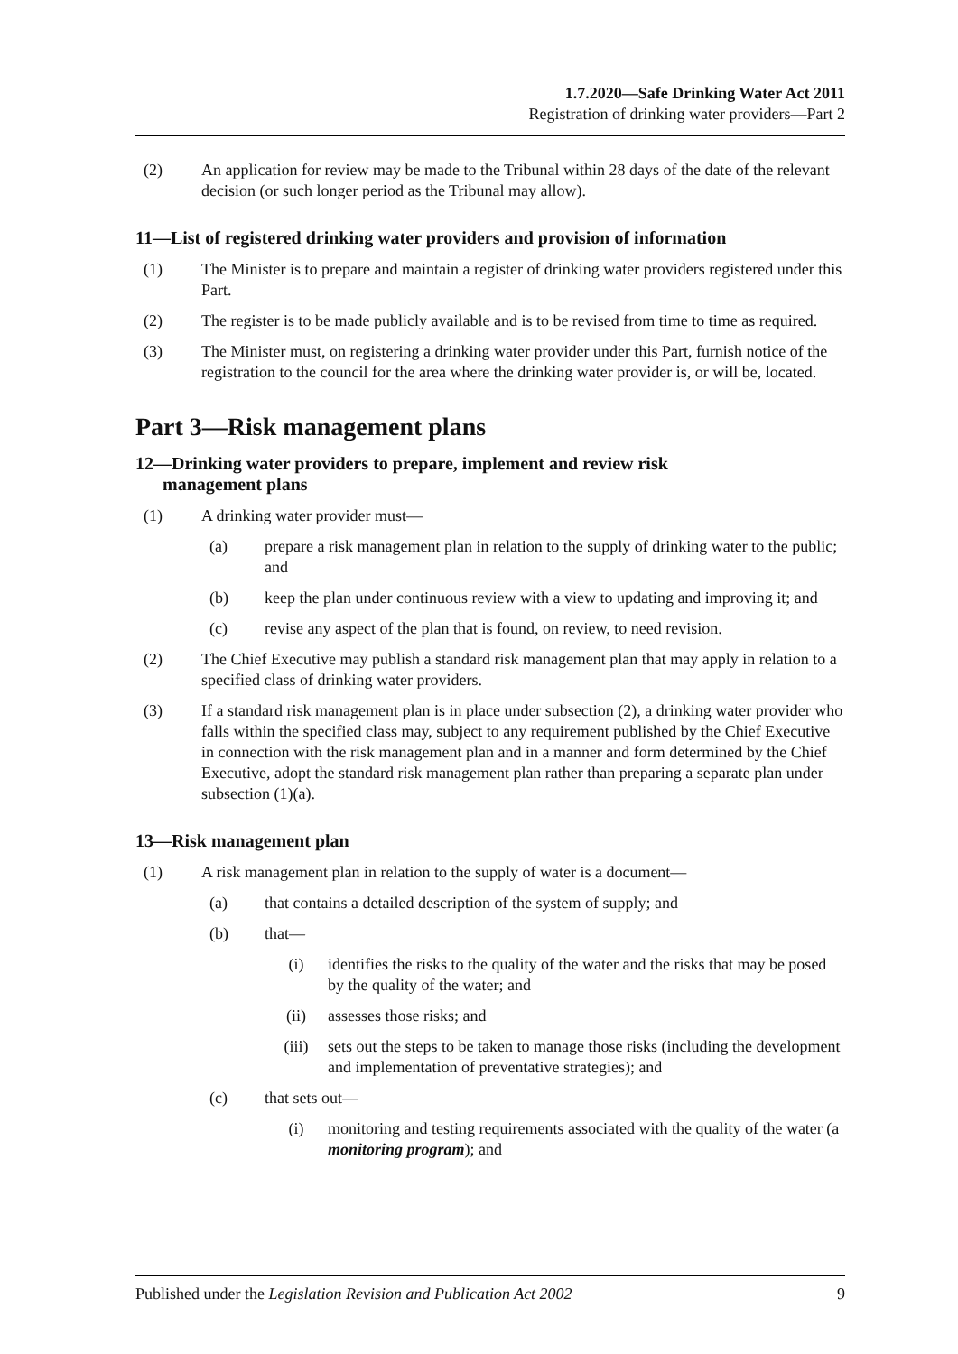1.7.2020—Safe Drinking Water Act 2011
Registration of drinking water providers—Part 2
(2) An application for review may be made to the Tribunal within 28 days of the date of the relevant decision (or such longer period as the Tribunal may allow).
11—List of registered drinking water providers and provision of information
(1) The Minister is to prepare and maintain a register of drinking water providers registered under this Part.
(2) The register is to be made publicly available and is to be revised from time to time as required.
(3) The Minister must, on registering a drinking water provider under this Part, furnish notice of the registration to the council for the area where the drinking water provider is, or will be, located.
Part 3—Risk management plans
12—Drinking water providers to prepare, implement and review risk
management plans
(1) A drinking water provider must—
(a) prepare a risk management plan in relation to the supply of drinking water to the public; and
(b) keep the plan under continuous review with a view to updating and improving it; and
(c) revise any aspect of the plan that is found, on review, to need revision.
(2) The Chief Executive may publish a standard risk management plan that may apply in relation to a specified class of drinking water providers.
(3) If a standard risk management plan is in place under subsection (2), a drinking water provider who falls within the specified class may, subject to any requirement published by the Chief Executive in connection with the risk management plan and in a manner and form determined by the Chief Executive, adopt the standard risk management plan rather than preparing a separate plan under subsection (1)(a).
13—Risk management plan
(1) A risk management plan in relation to the supply of water is a document—
(a) that contains a detailed description of the system of supply; and
(b) that—
(i) identifies the risks to the quality of the water and the risks that may be posed by the quality of the water; and
(ii) assesses those risks; and
(iii) sets out the steps to be taken to manage those risks (including the development and implementation of preventative strategies); and
(c) that sets out—
(i) monitoring and testing requirements associated with the quality of the water (a monitoring program); and
Published under the Legislation Revision and Publication Act 2002 9